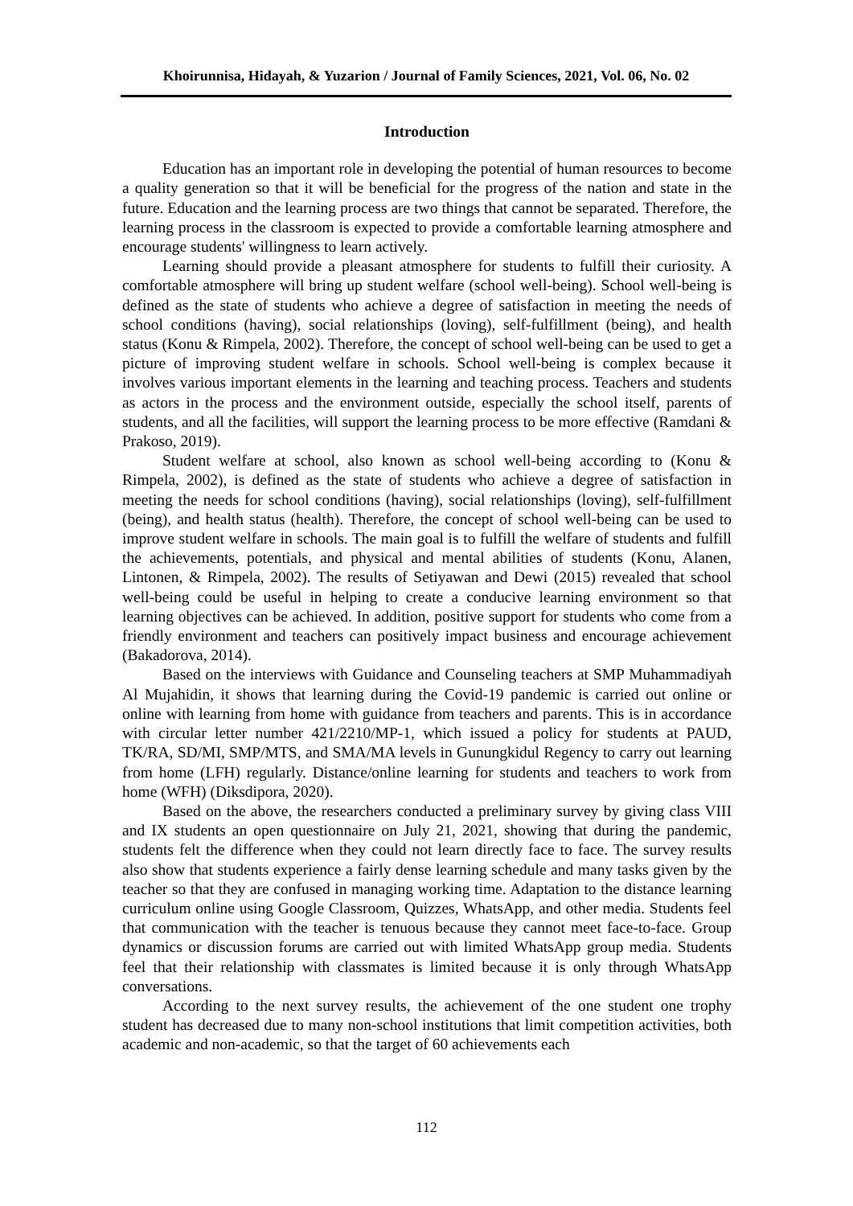Khoirunnisa, Hidayah, & Yuzarion / Journal of Family Sciences, 2021, Vol. 06, No. 02
Introduction
Education has an important role in developing the potential of human resources to become a quality generation so that it will be beneficial for the progress of the nation and state in the future. Education and the learning process are two things that cannot be separated. Therefore, the learning process in the classroom is expected to provide a comfortable learning atmosphere and encourage students' willingness to learn actively.
Learning should provide a pleasant atmosphere for students to fulfill their curiosity. A comfortable atmosphere will bring up student welfare (school well-being). School well-being is defined as the state of students who achieve a degree of satisfaction in meeting the needs of school conditions (having), social relationships (loving), self-fulfillment (being), and health status (Konu & Rimpela, 2002). Therefore, the concept of school well-being can be used to get a picture of improving student welfare in schools. School well-being is complex because it involves various important elements in the learning and teaching process. Teachers and students as actors in the process and the environment outside, especially the school itself, parents of students, and all the facilities, will support the learning process to be more effective (Ramdani & Prakoso, 2019).
Student welfare at school, also known as school well-being according to (Konu & Rimpela, 2002), is defined as the state of students who achieve a degree of satisfaction in meeting the needs for school conditions (having), social relationships (loving), self-fulfillment (being), and health status (health). Therefore, the concept of school well-being can be used to improve student welfare in schools. The main goal is to fulfill the welfare of students and fulfill the achievements, potentials, and physical and mental abilities of students (Konu, Alanen, Lintonen, & Rimpela, 2002). The results of Setiyawan and Dewi (2015) revealed that school well-being could be useful in helping to create a conducive learning environment so that learning objectives can be achieved. In addition, positive support for students who come from a friendly environment and teachers can positively impact business and encourage achievement (Bakadorova, 2014).
Based on the interviews with Guidance and Counseling teachers at SMP Muhammadiyah Al Mujahidin, it shows that learning during the Covid-19 pandemic is carried out online or online with learning from home with guidance from teachers and parents. This is in accordance with circular letter number 421/2210/MP-1, which issued a policy for students at PAUD, TK/RA, SD/MI, SMP/MTS, and SMA/MA levels in Gunungkidul Regency to carry out learning from home (LFH) regularly. Distance/online learning for students and teachers to work from home (WFH) (Diksdipora, 2020).
Based on the above, the researchers conducted a preliminary survey by giving class VIII and IX students an open questionnaire on July 21, 2021, showing that during the pandemic, students felt the difference when they could not learn directly face to face. The survey results also show that students experience a fairly dense learning schedule and many tasks given by the teacher so that they are confused in managing working time. Adaptation to the distance learning curriculum online using Google Classroom, Quizzes, WhatsApp, and other media. Students feel that communication with the teacher is tenuous because they cannot meet face-to-face. Group dynamics or discussion forums are carried out with limited WhatsApp group media. Students feel that their relationship with classmates is limited because it is only through WhatsApp conversations.
According to the next survey results, the achievement of the one student one trophy student has decreased due to many non-school institutions that limit competition activities, both academic and non-academic, so that the target of 60 achievements each
112